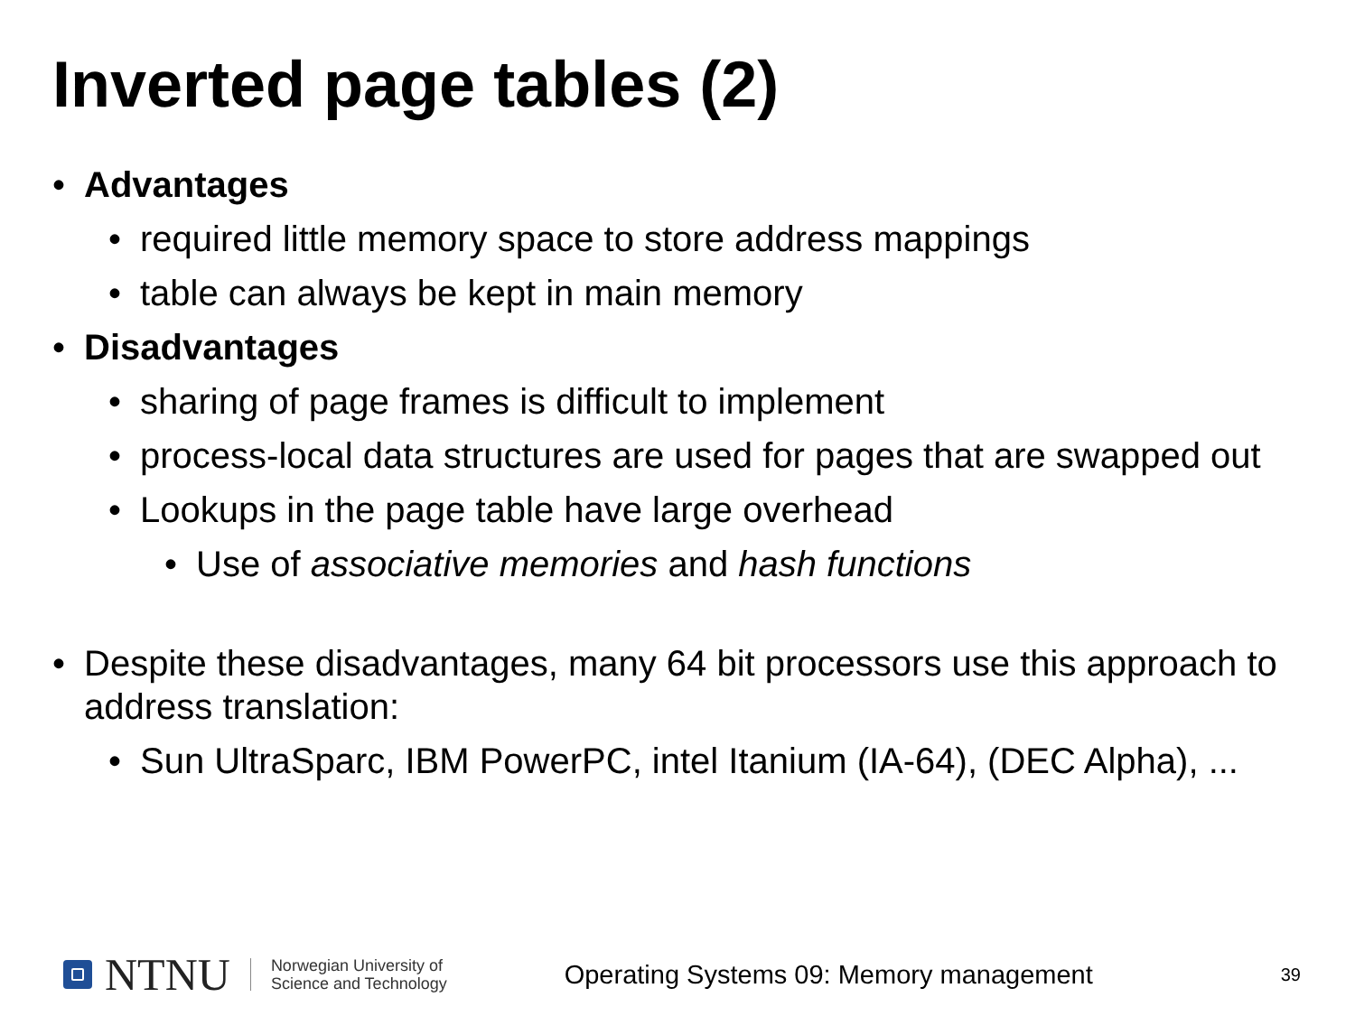Inverted page tables (2)
• Advantages
• required little memory space to store address mappings
• table can always be kept in main memory
• Disadvantages
• sharing of page frames is difficult to implement
• process-local data structures are used for pages that are swapped out
• Lookups in the page table have large overhead
• Use of associative memories and hash functions
• Despite these disadvantages, many 64 bit processors use this approach to address translation:
• Sun UltraSparc, IBM PowerPC, intel Itanium (IA-64), (DEC Alpha), ...
NTNU
Norwegian University of
Science and Technology
Operating Systems 09: Memory management
39